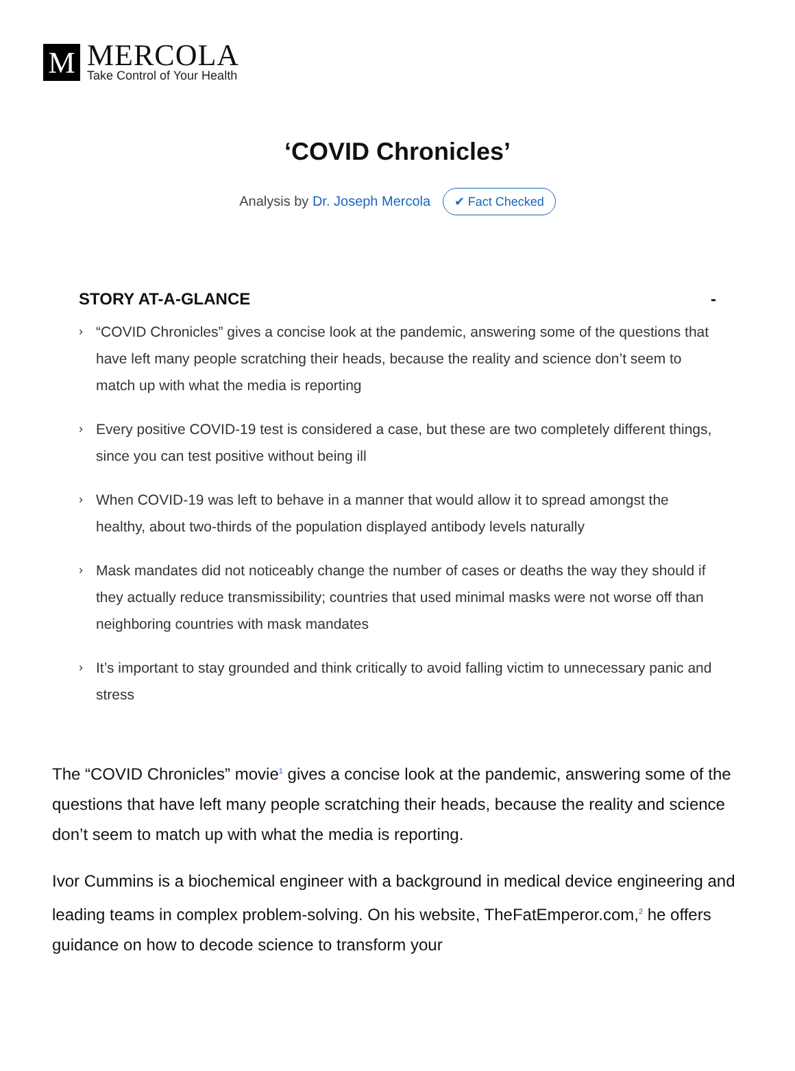M
MERCOLA
Take Control of Your Health
‘COVID Chronicles’
Analysis by Dr. Joseph Mercola ✔ Fact Checked
STORY AT-A-GLANCE -
› “COVID Chronicles” gives a concise look at the pandemic, answering some of the questions that have left many people scratching their heads, because the reality and science don’t seem to match up with what the media is reporting
› Every positive COVID-19 test is considered a case, but these are two completely different things, since you can test positive without being ill
› When COVID-19 was left to behave in a manner that would allow it to spread amongst the healthy, about two-thirds of the population displayed antibody levels naturally
› Mask mandates did not noticeably change the number of cases or deaths the way they should if they actually reduce transmissibility; countries that used minimal masks were not worse off than neighboring countries with mask mandates
› It’s important to stay grounded and think critically to avoid falling victim to unnecessary panic and stress
The “COVID Chronicles” movie<sup>1</sup> gives a concise look at the pandemic, answering some of the questions that have left many people scratching their heads, because the reality and science don’t seem to match up with what the media is reporting.
Ivor Cummins is a biochemical engineer with a background in medical device engineering and leading teams in complex problem-solving. On his website, TheFatEmperor.com,<sup>2</sup> he offers guidance on how to decode science to transform your